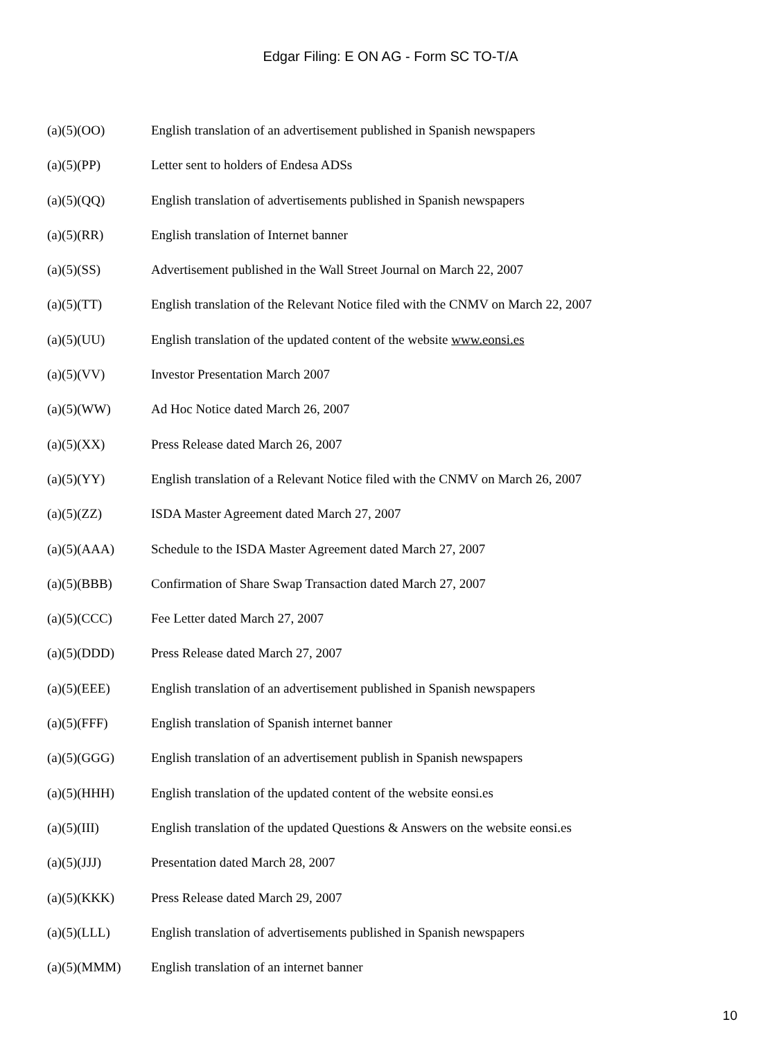Edgar Filing: E ON AG - Form SC TO-T/A
| (a)(5)(OO) | English translation of an advertisement published in Spanish newspapers |
| (a)(5)(PP) | Letter sent to holders of Endesa ADSs |
| (a)(5)(QQ) | English translation of advertisements published in Spanish newspapers |
| (a)(5)(RR) | English translation of Internet banner |
| (a)(5)(SS) | Advertisement published in the Wall Street Journal on March 22, 2007 |
| (a)(5)(TT) | English translation of the Relevant Notice filed with the CNMV on March 22, 2007 |
| (a)(5)(UU) | English translation of the updated content of the website www.eonsi.es |
| (a)(5)(VV) | Investor Presentation March 2007 |
| (a)(5)(WW) | Ad Hoc Notice dated March 26, 2007 |
| (a)(5)(XX) | Press Release dated March 26, 2007 |
| (a)(5)(YY) | English translation of a Relevant Notice filed with the CNMV on March 26, 2007 |
| (a)(5)(ZZ) | ISDA Master Agreement dated March 27, 2007 |
| (a)(5)(AAA) | Schedule to the ISDA Master Agreement dated March 27, 2007 |
| (a)(5)(BBB) | Confirmation of Share Swap Transaction dated March 27, 2007 |
| (a)(5)(CCC) | Fee Letter dated March 27, 2007 |
| (a)(5)(DDD) | Press Release dated March 27, 2007 |
| (a)(5)(EEE) | English translation of an advertisement published in Spanish newspapers |
| (a)(5)(FFF) | English translation of Spanish internet banner |
| (a)(5)(GGG) | English translation of an advertisement publish in Spanish newspapers |
| (a)(5)(HHH) | English translation of the updated content of the website eonsi.es |
| (a)(5)(III) | English translation of the updated Questions & Answers on the website eonsi.es |
| (a)(5)(JJJ) | Presentation dated March 28, 2007 |
| (a)(5)(KKK) | Press Release dated March 29, 2007 |
| (a)(5)(LLL) | English translation of advertisements published in Spanish newspapers |
| (a)(5)(MMM) | English translation of an internet banner |
10